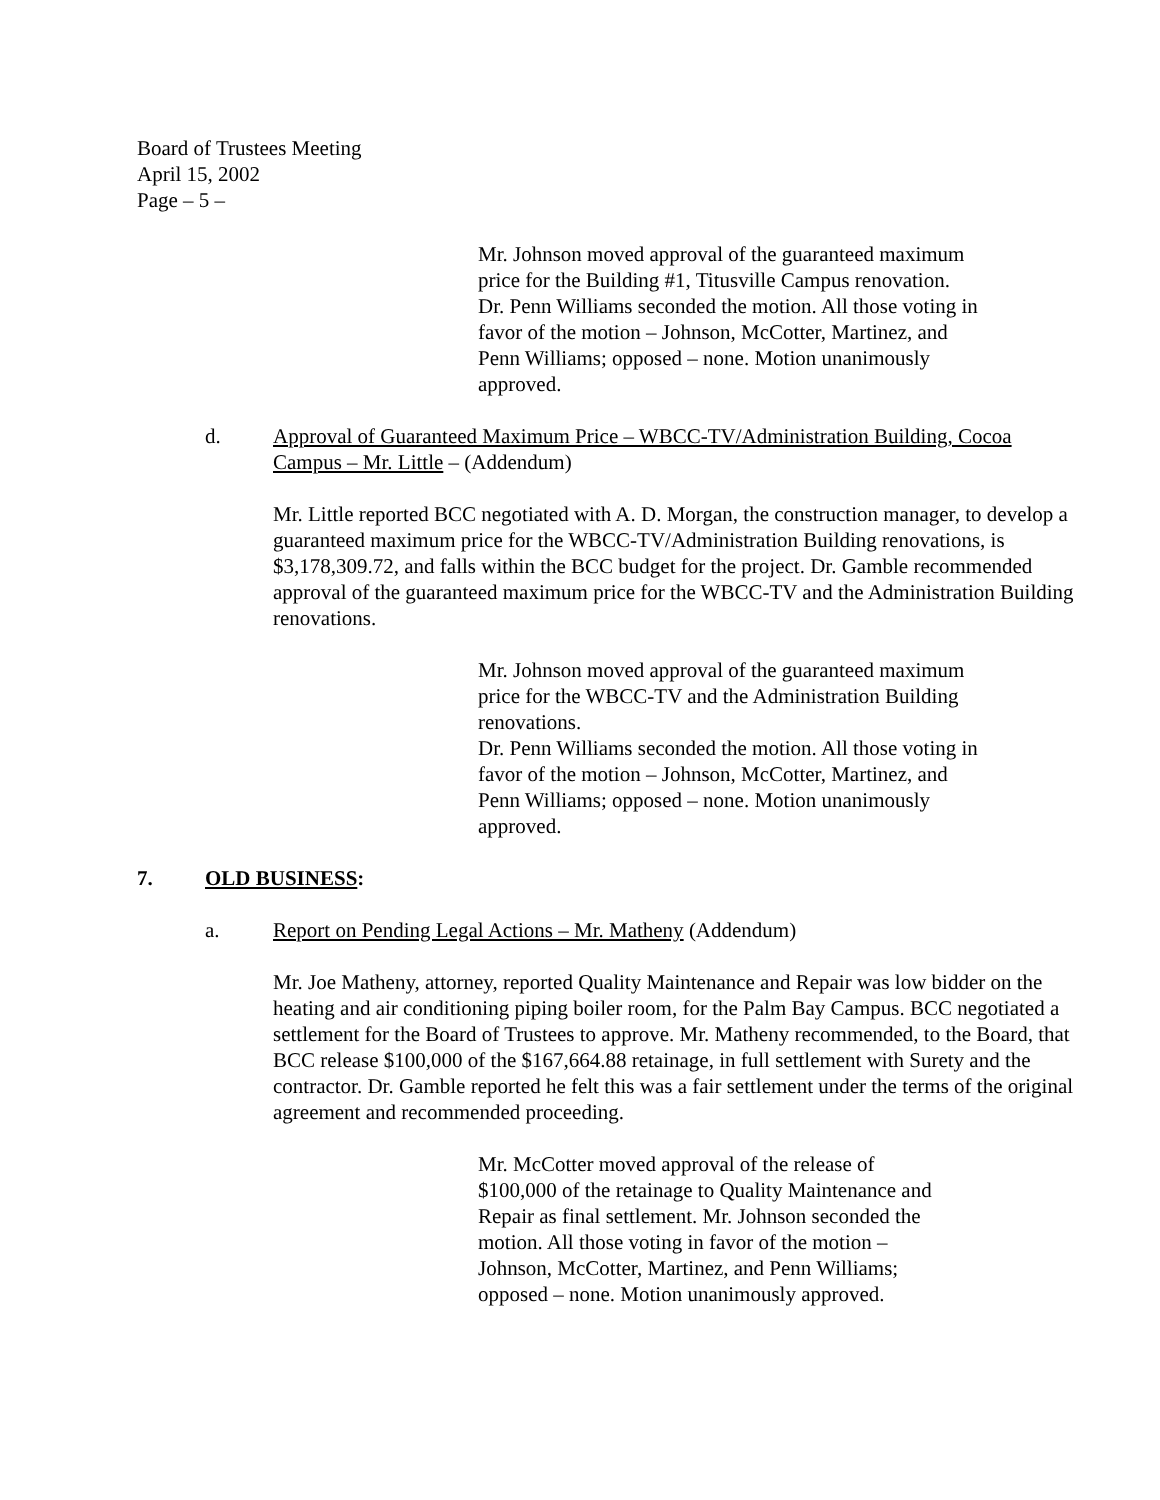Board of Trustees Meeting
April 15, 2002
Page – 5 –
Mr. Johnson moved approval of the guaranteed maximum price for the Building #1, Titusville Campus renovation. Dr. Penn Williams seconded the motion. All those voting in favor of the motion – Johnson, McCotter, Martinez, and Penn Williams; opposed – none. Motion unanimously approved.
d. Approval of Guaranteed Maximum Price – WBCC-TV/Administration Building, Cocoa Campus – Mr. Little – (Addendum)
Mr. Little reported BCC negotiated with A. D. Morgan, the construction manager, to develop a guaranteed maximum price for the WBCC-TV/Administration Building renovations, is $3,178,309.72, and falls within the BCC budget for the project. Dr. Gamble recommended approval of the guaranteed maximum price for the WBCC-TV and the Administration Building renovations.
Mr. Johnson moved approval of the guaranteed maximum price for the WBCC-TV and the Administration Building renovations.
Dr. Penn Williams seconded the motion. All those voting in favor of the motion – Johnson, McCotter, Martinez, and Penn Williams; opposed – none. Motion unanimously approved.
7. OLD BUSINESS:
a. Report on Pending Legal Actions – Mr. Matheny (Addendum)
Mr. Joe Matheny, attorney, reported Quality Maintenance and Repair was low bidder on the heating and air conditioning piping boiler room, for the Palm Bay Campus. BCC negotiated a settlement for the Board of Trustees to approve. Mr. Matheny recommended, to the Board, that BCC release $100,000 of the $167,664.88 retainage, in full settlement with Surety and the contractor. Dr. Gamble reported he felt this was a fair settlement under the terms of the original agreement and recommended proceeding.
Mr. McCotter moved approval of the release of $100,000 of the retainage to Quality Maintenance and Repair as final settlement. Mr. Johnson seconded the motion. All those voting in favor of the motion – Johnson, McCotter, Martinez, and Penn Williams; opposed – none. Motion unanimously approved.